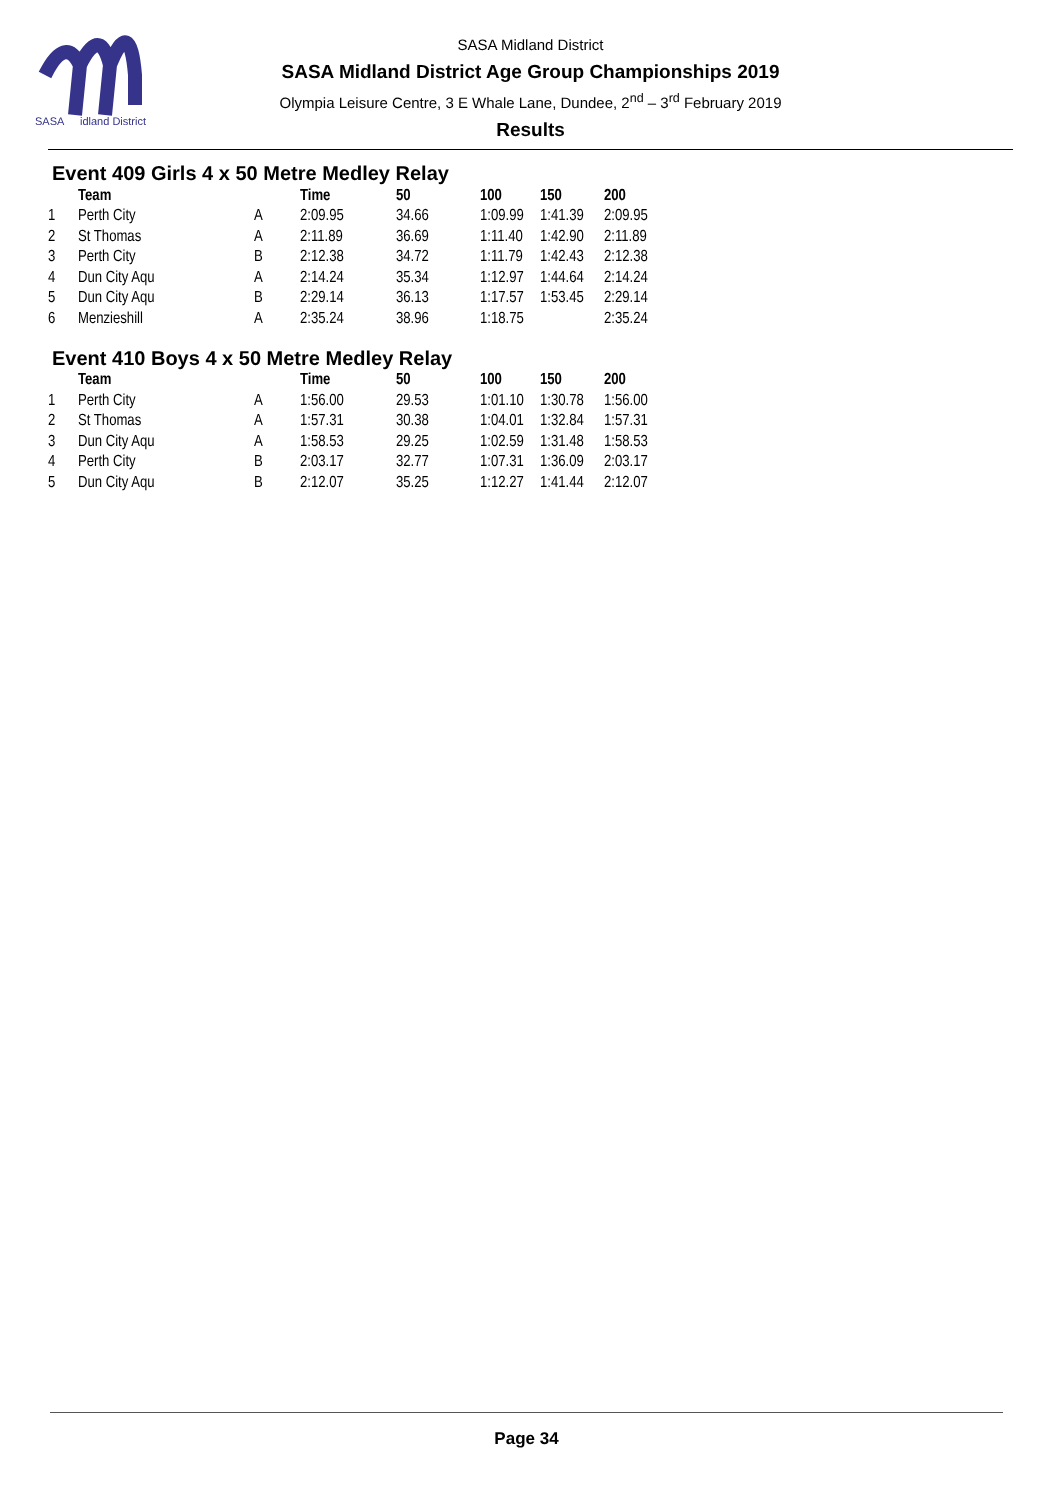SASA
idland District
SASA Midland District
SASA Midland District Age Group Championships 2019
Olympia Leisure Centre, 3 E Whale Lane, Dundee, 2<sup>nd</sup> – 3<sup>rd</sup> February 2019
Results
Event 409 Girls 4 x 50 Metre Medley Relay
| | Team | | Time | 50 | 100 | 150 | 200 |
| --- | --- | --- | --- | --- | --- | --- | --- |
| 1 | Perth City | A | 2:09.95 | 34.66 | 1:09.99 | 1:41.39 | 2:09.95 |
| 2 | St Thomas | A | 2:11.89 | 36.69 | 1:11.40 | 1:42.90 | 2:11.89 |
| 3 | Perth City | B | 2:12.38 | 34.72 | 1:11.79 | 1:42.43 | 2:12.38 |
| 4 | Dun City Aqu | A | 2:14.24 | 35.34 | 1:12.97 | 1:44.64 | 2:14.24 |
| 5 | Dun City Aqu | B | 2:29.14 | 36.13 | 1:17.57 | 1:53.45 | 2:29.14 |
| 6 | Menzieshill | A | 2:35.24 | 38.96 | 1:18.75 | | 2:35.24 |
Event 410 Boys 4 x 50 Metre Medley Relay
| | Team | | Time | 50 | 100 | 150 | 200 |
| --- | --- | --- | --- | --- | --- | --- | --- |
| 1 | Perth City | A | 1:56.00 | 29.53 | 1:01.10 | 1:30.78 | 1:56.00 |
| 2 | St Thomas | A | 1:57.31 | 30.38 | 1:04.01 | 1:32.84 | 1:57.31 |
| 3 | Dun City Aqu | A | 1:58.53 | 29.25 | 1:02.59 | 1:31.48 | 1:58.53 |
| 4 | Perth City | B | 2:03.17 | 32.77 | 1:07.31 | 1:36.09 | 2:03.17 |
| 5 | Dun City Aqu | B | 2:12.07 | 35.25 | 1:12.27 | 1:41.44 | 2:12.07 |
Page 34